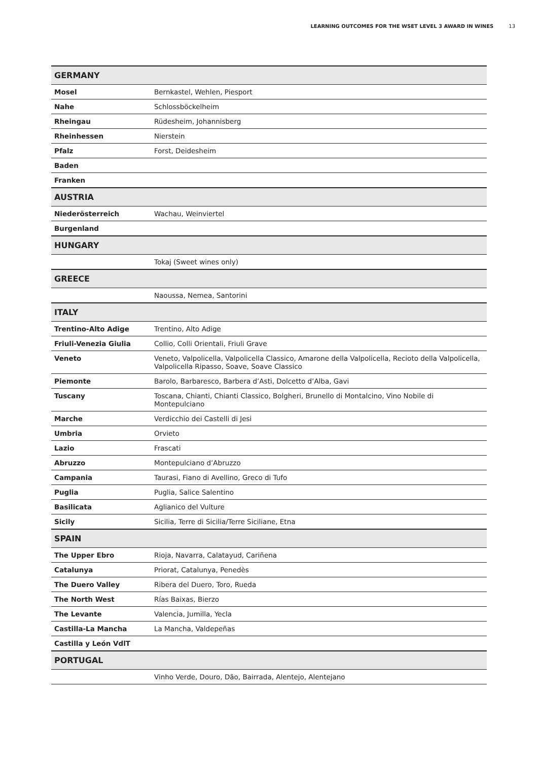LEARNING OUTCOMES FOR THE WSET LEVEL 3 AWARD IN WINES 13
| GERMANY | |
| --- | --- |
| Mosel | Bernkastel, Wehlen, Piesport |
| Nahe | Schlossböckelheim |
| Rheingau | Rüdesheim, Johannisberg |
| Rheinhessen | Nierstein |
| Pfalz | Forst, Deidesheim |
| Baden | |
| Franken | |
| AUSTRIA | |
| Niederösterreich | Wachau, Weinviertel |
| Burgenland | |
| HUNGARY | |
| | Tokaj (Sweet wines only) |
| GREECE | |
| | Naoussa, Nemea, Santorini |
| ITALY | |
| Trentino-Alto Adige | Trentino, Alto Adige |
| Friuli-Venezia Giulia | Collio, Colli Orientali, Friuli Grave |
| Veneto | Veneto, Valpolicella, Valpolicella Classico, Amarone della Valpolicella, Recioto della Valpolicella, Valpolicella Ripasso, Soave, Soave Classico |
| Piemonte | Barolo, Barbaresco, Barbera d’Asti, Dolcetto d’Alba, Gavi |
| Tuscany | Toscana, Chianti, Chianti Classico, Bolgheri, Brunello di Montalcino, Vino Nobile di Montepulciano |
| Marche | Verdicchio dei Castelli di Jesi |
| Umbria | Orvieto |
| Lazio | Frascati |
| Abruzzo | Montepulciano d’Abruzzo |
| Campania | Taurasi, Fiano di Avellino, Greco di Tufo |
| Puglia | Puglia, Salice Salentino |
| Basilicata | Aglianico del Vulture |
| Sicily | Sicilia, Terre di Sicilia/Terre Siciliane, Etna |
| SPAIN | |
| The Upper Ebro | Rioja, Navarra, Calatayud, Cariñena |
| Catalunya | Priorat, Catalunya, Penedès |
| The Duero Valley | Ribera del Duero, Toro, Rueda |
| The North West | Rías Baixas, Bierzo |
| The Levante | Valencia, Jumilla, Yecla |
| Castilla-La Mancha | La Mancha, Valdepeñas |
| Castilla y León VdlT | |
| PORTUGAL | |
| | Vinho Verde, Douro, Dão, Bairrada, Alentejo, Alentejano |